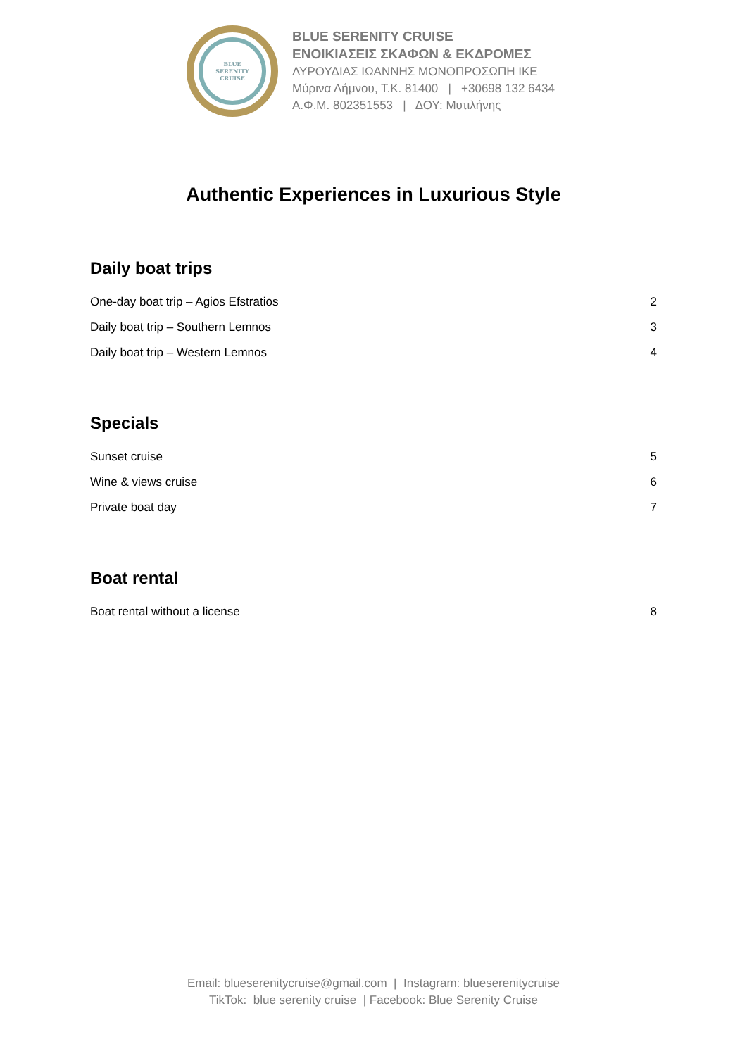BLUE
SERENITY
CRUISE
BLUE SERENITY CRUISE
ΕΝΟΙΚΙΑΣΕΙΣ ΣΚΑΦΩΝ & ΕΚΔΡΟΜΕΣ
ΛΥΡΟΥΔΙΑΣ ΙΩΑΝΝΗΣ ΜΟΝΟΠΡΟΣΩΠΗ ΙΚΕ
Μύρινα Λήμνου, Τ.Κ. 81400 | +30698 132 6434
Α.Φ.Μ. 802351553 | ΔΟΥ: Μυτιλήνης
Authentic Experiences in Luxurious Style
Daily boat trips
One-day boat trip – Agios Efstratios 2
Daily boat trip – Southern Lemnos 3
Daily boat trip – Western Lemnos 4
Specials
Sunset cruise 5
Wine & views cruise 6
Private boat day 7
Boat rental
Boat rental without a license 8
Email: blueserenitycruise@gmail.com | Instagram: blueserenitycruise
TikTok: blue serenity cruise | Facebook: Blue Serenity Cruise